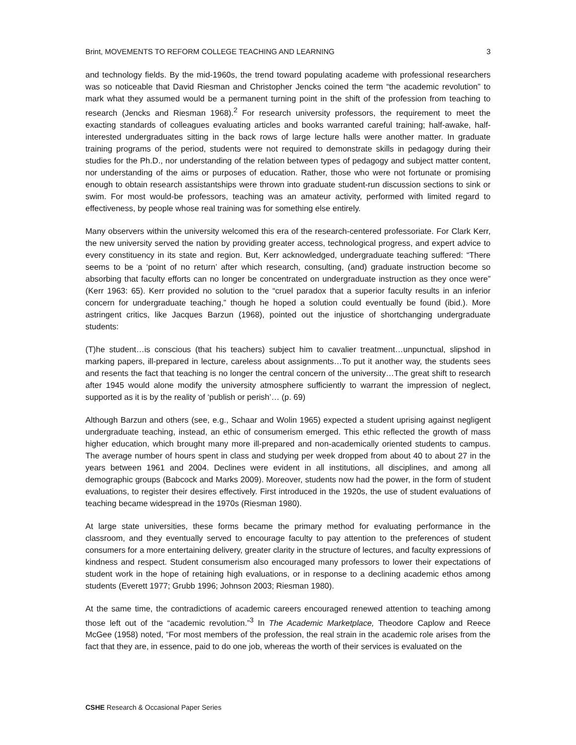Brint, MOVEMENTS TO REFORM COLLEGE TEACHING AND LEARNING 3
and technology fields. By the mid-1960s, the trend toward populating academe with professional researchers was so noticeable that David Riesman and Christopher Jencks coined the term “the academic revolution” to mark what they assumed would be a permanent turning point in the shift of the profession from teaching to research (Jencks and Riesman 1968).<sup>2</sup> For research university professors, the requirement to meet the exacting standards of colleagues evaluating articles and books warranted careful training; half-awake, half-interested undergraduates sitting in the back rows of large lecture halls were another matter. In graduate training programs of the period, students were not required to demonstrate skills in pedagogy during their studies for the Ph.D., nor understanding of the relation between types of pedagogy and subject matter content, nor understanding of the aims or purposes of education. Rather, those who were not fortunate or promising enough to obtain research assistantships were thrown into graduate student-run discussion sections to sink or swim. For most would-be professors, teaching was an amateur activity, performed with limited regard to effectiveness, by people whose real training was for something else entirely.
Many observers within the university welcomed this era of the research-centered professoriate. For Clark Kerr, the new university served the nation by providing greater access, technological progress, and expert advice to every constituency in its state and region. But, Kerr acknowledged, undergraduate teaching suffered: “There seems to be a ‘point of no return’ after which research, consulting, (and) graduate instruction become so absorbing that faculty efforts can no longer be concentrated on undergraduate instruction as they once were” (Kerr 1963: 65). Kerr provided no solution to the “cruel paradox that a superior faculty results in an inferior concern for undergraduate teaching,” though he hoped a solution could eventually be found (ibid.). More astringent critics, like Jacques Barzun (1968), pointed out the injustice of shortchanging undergraduate students:
(T)he student…is conscious (that his teachers) subject him to cavalier treatment…unpunctual, slipshod in marking papers, ill-prepared in lecture, careless about assignments…To put it another way, the students sees and resents the fact that teaching is no longer the central concern of the university…The great shift to research after 1945 would alone modify the university atmosphere sufficiently to warrant the impression of neglect, supported as it is by the reality of ‘publish or perish’… (p. 69)
Although Barzun and others (see, e.g., Schaar and Wolin 1965) expected a student uprising against negligent undergraduate teaching, instead, an ethic of consumerism emerged. This ethic reflected the growth of mass higher education, which brought many more ill-prepared and non-academically oriented students to campus. The average number of hours spent in class and studying per week dropped from about 40 to about 27 in the years between 1961 and 2004. Declines were evident in all institutions, all disciplines, and among all demographic groups (Babcock and Marks 2009). Moreover, students now had the power, in the form of student evaluations, to register their desires effectively. First introduced in the 1920s, the use of student evaluations of teaching became widespread in the 1970s (Riesman 1980).
At large state universities, these forms became the primary method for evaluating performance in the classroom, and they eventually served to encourage faculty to pay attention to the preferences of student consumers for a more entertaining delivery, greater clarity in the structure of lectures, and faculty expressions of kindness and respect. Student consumerism also encouraged many professors to lower their expectations of student work in the hope of retaining high evaluations, or in response to a declining academic ethos among students (Everett 1977; Grubb 1996; Johnson 2003; Riesman 1980).
At the same time, the contradictions of academic careers encouraged renewed attention to teaching among those left out of the “academic revolution.”<sup>3</sup> In The Academic Marketplace, Theodore Caplow and Reece McGee (1958) noted, “For most members of the profession, the real strain in the academic role arises from the fact that they are, in essence, paid to do one job, whereas the worth of their services is evaluated on the
CSHE Research & Occasional Paper Series